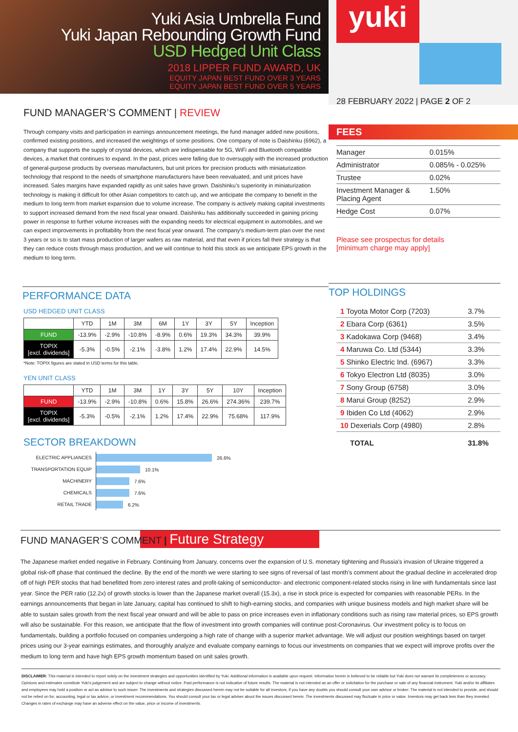Yuki Asia Umbrella Fund
Yuki Japan Rebounding Growth Fund
USD Hedged Unit Class
2018 LIPPER FUND AWARD, UK
EQUITY JAPAN BEST FUND OVER 3 YEARS
EQUITY JAPAN BEST FUND OVER 5 YEARS
yuki
28 FEBRUARY 2022 | PAGE 2 OF 2
FUND MANAGER’S COMMENT | REVIEW
Through company visits and participation in earnings announcement meetings, the fund manager added new positions, confirmed existing positions, and increased the weightings of some positions. One company of note is Daishinku (6962), a company that supports the supply of crystal devices, which are indispensable for 5G, WiFi and Bluetooth compatible devices, a market that continues to expand. In the past, prices were falling due to oversupply with the increased production of general-purpose products by overseas manufacturers, but unit prices for precision products with miniaturization technology that respond to the needs of smartphone manufacturers have been reevaluated, and unit prices have increased. Sales margins have expanded rapidly as unit sales have grown. Daishinku’s superiority in miniaturization technology is making it difficult for other Asian competitors to catch up, and we anticipate the company to benefit in the medium to long term from market expansion due to volume increase. The company is actively making capital investments to support increased demand from the next fiscal year onward. Daishinku has additionally succeeded in gaining pricing power in response to further volume increases with the expanding needs for electrical equipment in automobiles, and we can expect improvements in profitability from the next fiscal year onward. The company’s medium-term plan over the next 3 years or so is to start mass production of larger wafers as raw material, and that even if prices fall their strategy is that they can reduce costs through mass production, and we will continue to hold this stock as we anticipate EPS growth in the medium to long term.
PERFORMANCE DATA
USD HEDGED UNIT CLASS
| | YTD | 1M | 3M | 6M | 1Y | 3Y | 5Y | Inception |
| --- | --- | --- | --- | --- | --- | --- | --- | --- |
| FUND | -13.9% | -2.9% | -10.8% | -8.9% | 0.6% | 19.3% | 34.3% | 39.9% |
| TOPIX [excl. dividends] | -5.3% | -0.5% | -2.1% | -3.8% | 1.2% | 17.4% | 22.9% | 14.5% |
*Note: TOPIX figures are stated in USD terms for this table.
YEN UNIT CLASS
| | YTD | 1M | 3M | 1Y | 3Y | 5Y | 10Y | Inception |
| --- | --- | --- | --- | --- | --- | --- | --- | --- |
| FUND | -13.9% | -2.9% | -10.8% | 0.6% | 15.8% | 26.6% | 274.36% | 239.7% |
| TOPIX [excl. dividends] | -5.3% | -0.5% | -2.1% | 1.2% | 17.4% | 22.9% | 75.68% | 117.9% |
SECTOR BREAKDOWN
ELECTRIC APPLIANCES
26.6%
TRANSPORTATION EQUIP
10.1%
MACHINERY
7.6%
CHEMICALS
7.6%
RETAIL TRADE
6.2%
FEES
| Manager | 0.015% |
| Administrator | 0.085% - 0.025% |
| Trustee | 0.02% |
| Investment Manager & Placing Agent | 1.50% |
| Hedge Cost | 0.07% |
Please see prospectus for details
[minimum charge may apply]
TOP HOLDINGS
| 1 Toyota Motor Corp (7203) | 3.7% |
| 2 Ebara Corp (6361) | 3.5% |
| 3 Kadokawa Corp (9468) | 3.4% |
| 4 Maruwa Co. Ltd (5344) | 3.3% |
| 5 Shinko Electric Ind. (6967) | 3.3% |
| 6 Tokyo Electron Ltd (8035) | 3.0% |
| 7 Sony Group (6758) | 3.0% |
| 8 Marui Group (8252) | 2.9% |
| 9 Ibiden Co Ltd (4062) | 2.9% |
| 10 Dexerials Corp (4980) | 2.8% |
| TOTAL | 31.8% |
FUND MANAGER’S COMMENT | Future Strategy
The Japanese market ended negative in February. Continuing from January, concerns over the expansion of U.S. monetary tightening and Russia’s invasion of Ukraine triggered a global risk-off phase that continued the decline. By the end of the month we were starting to see signs of reversal of last month’s comment about the gradual decline in accelerated drop off of high PER stocks that had benefitted from zero interest rates and profit-taking of semiconductor- and electronic component-related stocks rising in line with fundamentals since last year. Since the PER ratio (12.2x) of growth stocks is lower than the Japanese market overall (15.3x), a rise in stock price is expected for companies with reasonable PERs. In the earnings announcements that began in late January, capital has continued to shift to high-earning stocks, and companies with unique business models and high market share will be able to sustain sales growth from the next fiscal year onward and will be able to pass on price increases even in inflationary conditions such as rising raw material prices, so EPS growth will also be sustainable. For this reason, we anticipate that the flow of investment into growth companies will continue post-Coronavirus. Our investment policy is to focus on fundamentals, building a portfolio focused on companies undergoing a high rate of change with a superior market advantage. We will adjust our position weightings based on target prices using our 3-year earnings estimates, and thoroughly analyze and evaluate company earnings to focus our investments on companies that we expect will improve profits over the medium to long term and have high EPS growth momentum based on unit sales growth.
DISCLAIMER: This material is intended to report solely on the investment strategies and opportunities identified by Yuki. Additional information is available upon request. Information herein is believed to be reliable but Yuki does not warrant its completeness or accuracy. Opinions and estimates constitute Yuki’s judgement and are subject to change without notice. Past performance is not indicative of future results. The material is not intended as an offer or solicitation for the purchase or sale of any financial instrument. Yuki and/or its affiliates and employees may hold a position or act as advisor to such issuer. The investments and strategies discussed herein may not be suitable for all investors; if you have any doubts you should consult your own advisor or broker. The material is not intended to provide, and should not be relied on for, accounting, legal or tax advice, or investment recommendations. You should consult your tax or legal adviser about the issues discussed herein. The investments discussed may fluctuate in price or value. Investors may get back less than they invested. Changes in rates of exchange may have an adverse effect on the value, price or income of investments.